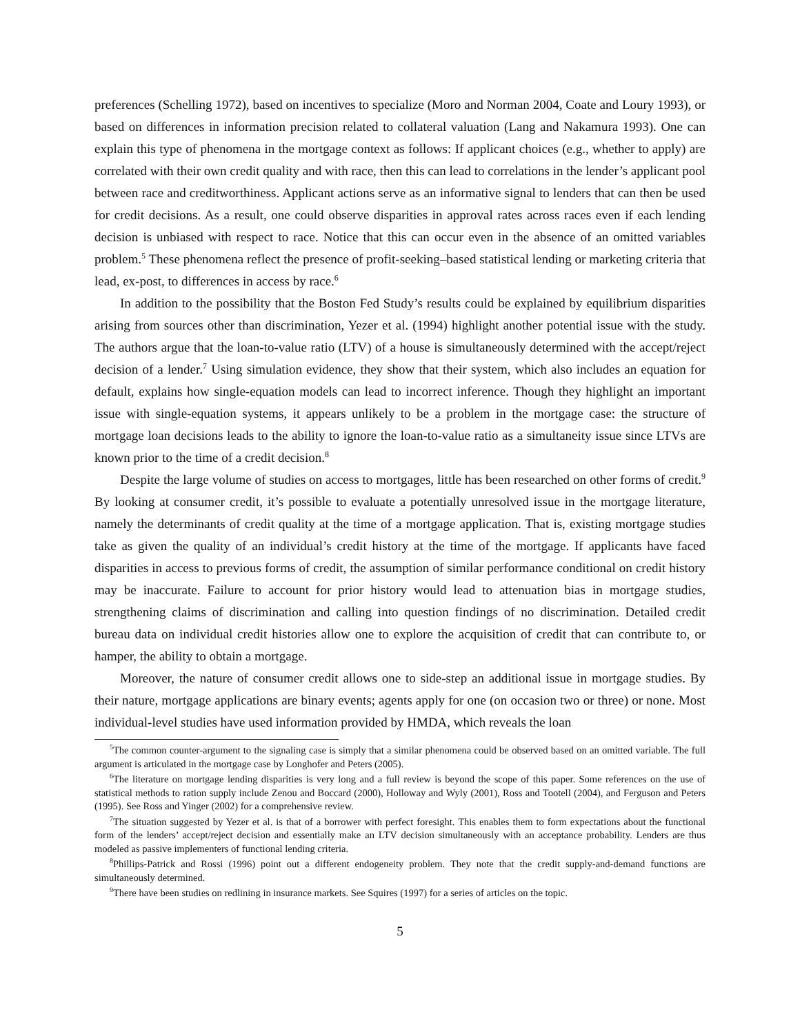preferences (Schelling 1972), based on incentives to specialize (Moro and Norman 2004, Coate and Loury 1993), or based on differences in information precision related to collateral valuation (Lang and Nakamura 1993). One can explain this type of phenomena in the mortgage context as follows: If applicant choices (e.g., whether to apply) are correlated with their own credit quality and with race, then this can lead to correlations in the lender’s applicant pool between race and creditworthiness. Applicant actions serve as an informative signal to lenders that can then be used for credit decisions. As a result, one could observe disparities in approval rates across races even if each lending decision is unbiased with respect to race. Notice that this can occur even in the absence of an omitted variables problem.<sup>5</sup> These phenomena reflect the presence of profit-seeking–based statistical lending or marketing criteria that lead, ex-post, to differences in access by race.<sup>6</sup>
In addition to the possibility that the Boston Fed Study’s results could be explained by equilibrium disparities arising from sources other than discrimination, Yezer et al. (1994) highlight another potential issue with the study. The authors argue that the loan-to-value ratio (LTV) of a house is simultaneously determined with the accept/reject decision of a lender.<sup>7</sup> Using simulation evidence, they show that their system, which also includes an equation for default, explains how single-equation models can lead to incorrect inference. Though they highlight an important issue with single-equation systems, it appears unlikely to be a problem in the mortgage case: the structure of mortgage loan decisions leads to the ability to ignore the loan-to-value ratio as a simultaneity issue since LTVs are known prior to the time of a credit decision.<sup>8</sup>
Despite the large volume of studies on access to mortgages, little has been researched on other forms of credit.<sup>9</sup> By looking at consumer credit, it’s possible to evaluate a potentially unresolved issue in the mortgage literature, namely the determinants of credit quality at the time of a mortgage application. That is, existing mortgage studies take as given the quality of an individual’s credit history at the time of the mortgage. If applicants have faced disparities in access to previous forms of credit, the assumption of similar performance conditional on credit history may be inaccurate. Failure to account for prior history would lead to attenuation bias in mortgage studies, strengthening claims of discrimination and calling into question findings of no discrimination. Detailed credit bureau data on individual credit histories allow one to explore the acquisition of credit that can contribute to, or hamper, the ability to obtain a mortgage.
Moreover, the nature of consumer credit allows one to side-step an additional issue in mortgage studies. By their nature, mortgage applications are binary events; agents apply for one (on occasion two or three) or none. Most individual-level studies have used information provided by HMDA, which reveals the loan
<sup>5</sup> The common counter-argument to the signaling case is simply that a similar phenomena could be observed based on an omitted variable. The full argument is articulated in the mortgage case by Longhofer and Peters (2005).
<sup>6</sup> The literature on mortgage lending disparities is very long and a full review is beyond the scope of this paper. Some references on the use of statistical methods to ration supply include Zenou and Boccard (2000), Holloway and Wyly (2001), Ross and Tootell (2004), and Ferguson and Peters (1995). See Ross and Yinger (2002) for a comprehensive review.
<sup>7</sup> The situation suggested by Yezer et al. is that of a borrower with perfect foresight. This enables them to form expectations about the functional form of the lenders’ accept/reject decision and essentially make an LTV decision simultaneously with an acceptance probability. Lenders are thus modeled as passive implementers of functional lending criteria.
<sup>8</sup> Phillips-Patrick and Rossi (1996) point out a different endogeneity problem. They note that the credit supply-and-demand functions are simultaneously determined.
<sup>9</sup> There have been studies on redlining in insurance markets. See Squires (1997) for a series of articles on the topic.
5